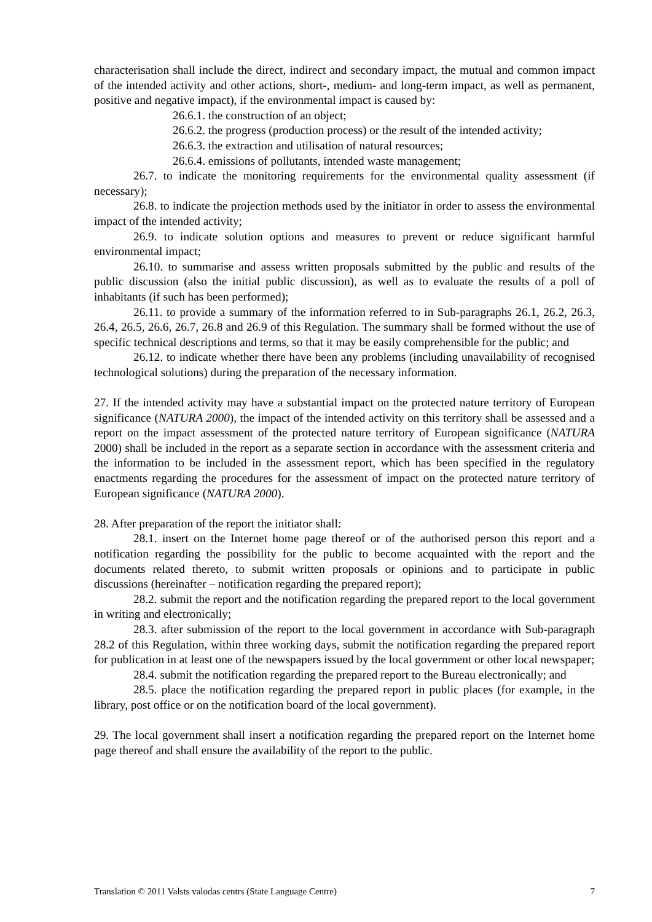characterisation shall include the direct, indirect and secondary impact, the mutual and common impact of the intended activity and other actions, short-, medium- and long-term impact, as well as permanent, positive and negative impact), if the environmental impact is caused by:
26.6.1. the construction of an object;
26.6.2. the progress (production process) or the result of the intended activity;
26.6.3. the extraction and utilisation of natural resources;
26.6.4. emissions of pollutants, intended waste management;
26.7. to indicate the monitoring requirements for the environmental quality assessment (if necessary);
26.8. to indicate the projection methods used by the initiator in order to assess the environmental impact of the intended activity;
26.9. to indicate solution options and measures to prevent or reduce significant harmful environmental impact;
26.10. to summarise and assess written proposals submitted by the public and results of the public discussion (also the initial public discussion), as well as to evaluate the results of a poll of inhabitants (if such has been performed);
26.11. to provide a summary of the information referred to in Sub-paragraphs 26.1, 26.2, 26.3, 26.4, 26.5, 26.6, 26.7, 26.8 and 26.9 of this Regulation. The summary shall be formed without the use of specific technical descriptions and terms, so that it may be easily comprehensible for the public; and
26.12. to indicate whether there have been any problems (including unavailability of recognised technological solutions) during the preparation of the necessary information.
27. If the intended activity may have a substantial impact on the protected nature territory of European significance (NATURA 2000), the impact of the intended activity on this territory shall be assessed and a report on the impact assessment of the protected nature territory of European significance (NATURA 2000) shall be included in the report as a separate section in accordance with the assessment criteria and the information to be included in the assessment report, which has been specified in the regulatory enactments regarding the procedures for the assessment of impact on the protected nature territory of European significance (NATURA 2000).
28. After preparation of the report the initiator shall:
28.1. insert on the Internet home page thereof or of the authorised person this report and a notification regarding the possibility for the public to become acquainted with the report and the documents related thereto, to submit written proposals or opinions and to participate in public discussions (hereinafter – notification regarding the prepared report);
28.2. submit the report and the notification regarding the prepared report to the local government in writing and electronically;
28.3. after submission of the report to the local government in accordance with Sub-paragraph 28.2 of this Regulation, within three working days, submit the notification regarding the prepared report for publication in at least one of the newspapers issued by the local government or other local newspaper;
28.4. submit the notification regarding the prepared report to the Bureau electronically; and
28.5. place the notification regarding the prepared report in public places (for example, in the library, post office or on the notification board of the local government).
29. The local government shall insert a notification regarding the prepared report on the Internet home page thereof and shall ensure the availability of the report to the public.
Translation © 2011 Valsts valodas centrs (State Language Centre) 7